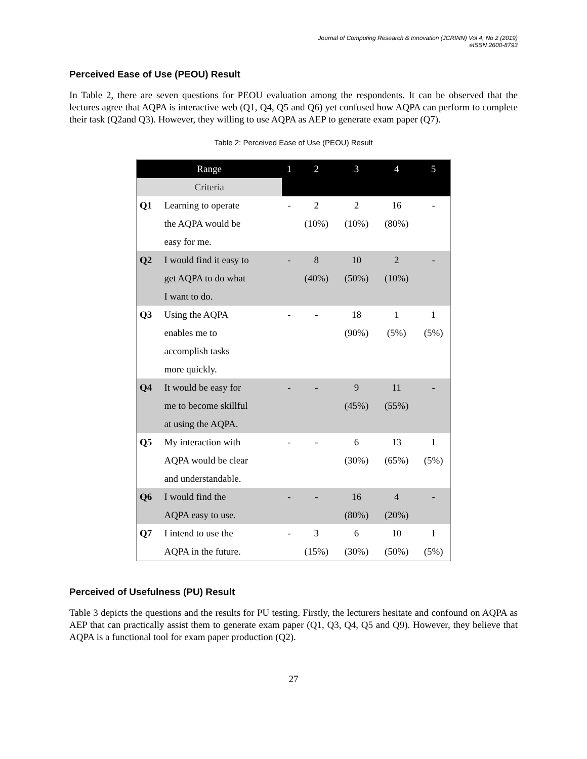Journal of Computing Research & Innovation (JCRINN) Vol 4, No 2 (2019)
eISSN 2600-8793
Perceived Ease of Use (PEOU) Result
In Table 2, there are seven questions for PEOU evaluation among the respondents. It can be observed that the lectures agree that AQPA is interactive web (Q1, Q4, Q5 and Q6) yet confused how AQPA can perform to complete their task (Q2and Q3). However, they willing to use AQPA as AEP to generate exam paper (Q7).
Table 2: Perceived Ease of Use (PEOU) Result
| Range | | 1 | 2 | 3 | 4 | 5 |
| --- | --- | --- | --- | --- | --- | --- |
| Criteria | | | | | | |
| Q1 | Learning to operate the AQPA would be easy for me. | - | 2 (10%) | 2 (10%) | 16 (80%) | - |
| Q2 | I would find it easy to get AQPA to do what I want to do. | - | 8 (40%) | 10 (50%) | 2 (10%) | - |
| Q3 | Using the AQPA enables me to accomplish tasks more quickly. | - | - | 18 (90%) | 1 (5%) | 1 (5%) |
| Q4 | It would be easy for me to become skillful at using the AQPA. | - | - | 9 (45%) | 11 (55%) | - |
| Q5 | My interaction with AQPA would be clear and understandable. | - | - | 6 (30%) | 13 (65%) | 1 (5%) |
| Q6 | I would find the AQPA easy to use. | - | - | 16 (80%) | 4 (20%) | - |
| Q7 | I intend to use the AQPA in the future. | - | 3 (15%) | 6 (30%) | 10 (50%) | 1 (5%) |
Perceived of Usefulness (PU) Result
Table 3 depicts the questions and the results for PU testing. Firstly, the lecturers hesitate and confound on AQPA as AEP that can practically assist them to generate exam paper (Q1, Q3, Q4, Q5 and Q9). However, they believe that AQPA is a functional tool for exam paper production (Q2).
27